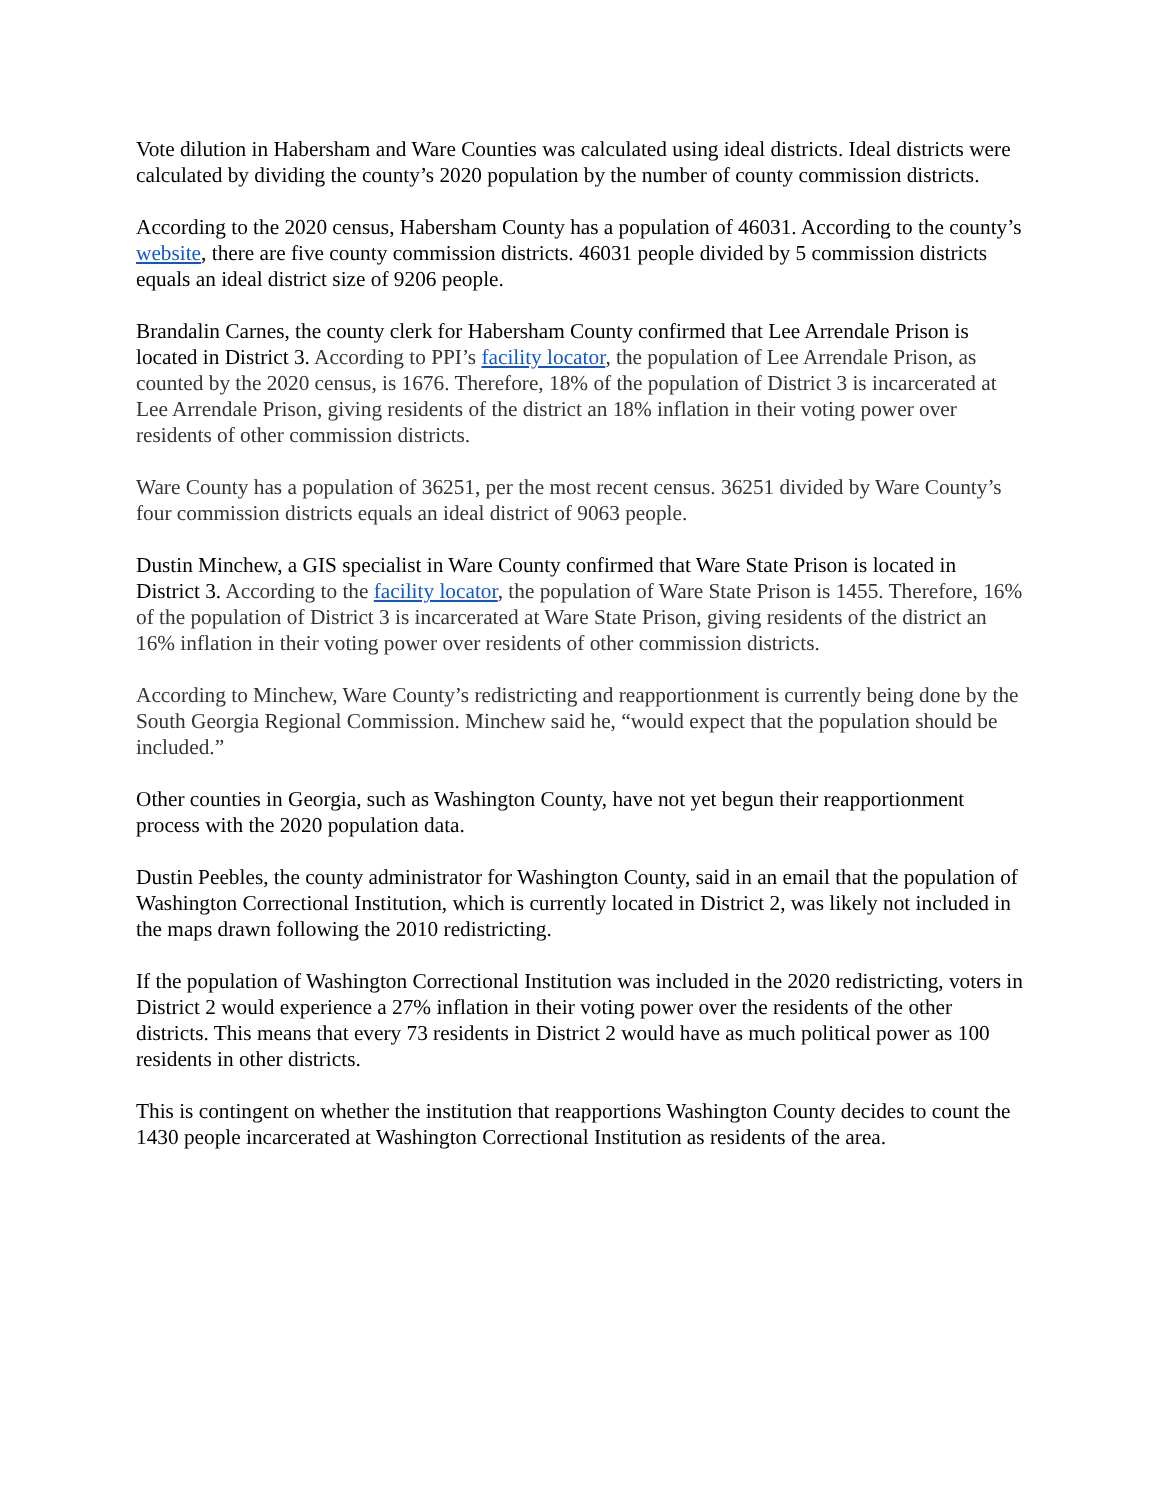Vote dilution in Habersham and Ware Counties was calculated using ideal districts. Ideal districts were calculated by dividing the county’s 2020 population by the number of county commission districts.
According to the 2020 census, Habersham County has a population of 46031. According to the county’s website, there are five county commission districts. 46031 people divided by 5 commission districts equals an ideal district size of 9206 people.
Brandalin Carnes, the county clerk for Habersham County confirmed that Lee Arrendale Prison is located in District 3. According to PPI’s facility locator, the population of Lee Arrendale Prison, as counted by the 2020 census, is 1676. Therefore, 18% of the population of District 3 is incarcerated at Lee Arrendale Prison, giving residents of the district an 18% inflation in their voting power over residents of other commission districts.
Ware County has a population of 36251, per the most recent census. 36251 divided by Ware County’s four commission districts equals an ideal district of 9063 people.
Dustin Minchew, a GIS specialist in Ware County confirmed that Ware State Prison is located in District 3. According to the facility locator, the population of Ware State Prison is 1455. Therefore, 16% of the population of District 3 is incarcerated at Ware State Prison, giving residents of the district an 16% inflation in their voting power over residents of other commission districts.
According to Minchew, Ware County’s redistricting and reapportionment is currently being done by the South Georgia Regional Commission. Minchew said he, “would expect that the population should be included.”
Other counties in Georgia, such as Washington County, have not yet begun their reapportionment process with the 2020 population data.
Dustin Peebles, the county administrator for Washington County, said in an email that the population of Washington Correctional Institution, which is currently located in District 2, was likely not included in the maps drawn following the 2010 redistricting.
If the population of Washington Correctional Institution was included in the 2020 redistricting, voters in District 2 would experience a 27% inflation in their voting power over the residents of the other districts. This means that every 73 residents in District 2 would have as much political power as 100 residents in other districts.
This is contingent on whether the institution that reapportions Washington County decides to count the 1430 people incarcerated at Washington Correctional Institution as residents of the area.